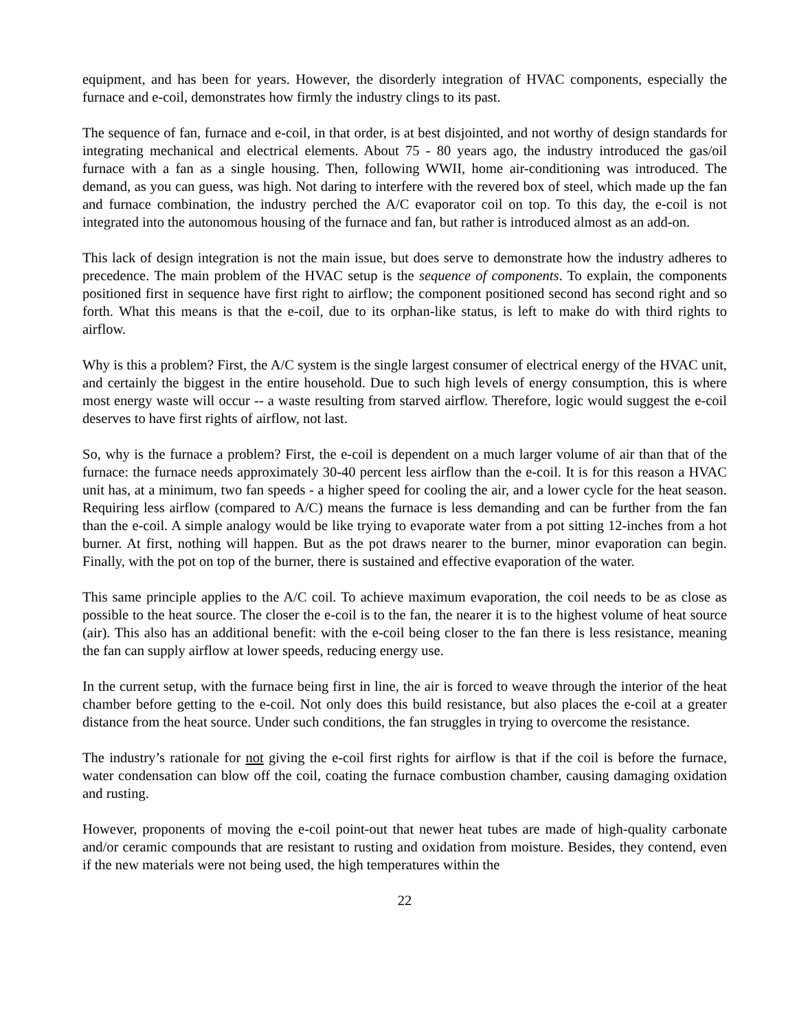equipment, and has been for years. However, the disorderly integration of HVAC components, especially the furnace and e-coil, demonstrates how firmly the industry clings to its past.
The sequence of fan, furnace and e-coil, in that order, is at best disjointed, and not worthy of design standards for integrating mechanical and electrical elements. About 75 - 80 years ago, the industry introduced the gas/oil furnace with a fan as a single housing. Then, following WWII, home air-conditioning was introduced. The demand, as you can guess, was high. Not daring to interfere with the revered box of steel, which made up the fan and furnace combination, the industry perched the A/C evaporator coil on top. To this day, the e-coil is not integrated into the autonomous housing of the furnace and fan, but rather is introduced almost as an add-on.
This lack of design integration is not the main issue, but does serve to demonstrate how the industry adheres to precedence. The main problem of the HVAC setup is the sequence of components. To explain, the components positioned first in sequence have first right to airflow; the component positioned second has second right and so forth. What this means is that the e-coil, due to its orphan-like status, is left to make do with third rights to airflow.
Why is this a problem? First, the A/C system is the single largest consumer of electrical energy of the HVAC unit, and certainly the biggest in the entire household. Due to such high levels of energy consumption, this is where most energy waste will occur -- a waste resulting from starved airflow. Therefore, logic would suggest the e-coil deserves to have first rights of airflow, not last.
So, why is the furnace a problem? First, the e-coil is dependent on a much larger volume of air than that of the furnace: the furnace needs approximately 30-40 percent less airflow than the e-coil. It is for this reason a HVAC unit has, at a minimum, two fan speeds - a higher speed for cooling the air, and a lower cycle for the heat season. Requiring less airflow (compared to A/C) means the furnace is less demanding and can be further from the fan than the e-coil. A simple analogy would be like trying to evaporate water from a pot sitting 12-inches from a hot burner. At first, nothing will happen. But as the pot draws nearer to the burner, minor evaporation can begin. Finally, with the pot on top of the burner, there is sustained and effective evaporation of the water.
This same principle applies to the A/C coil. To achieve maximum evaporation, the coil needs to be as close as possible to the heat source. The closer the e-coil is to the fan, the nearer it is to the highest volume of heat source (air). This also has an additional benefit: with the e-coil being closer to the fan there is less resistance, meaning the fan can supply airflow at lower speeds, reducing energy use.
In the current setup, with the furnace being first in line, the air is forced to weave through the interior of the heat chamber before getting to the e-coil. Not only does this build resistance, but also places the e-coil at a greater distance from the heat source. Under such conditions, the fan struggles in trying to overcome the resistance.
The industry’s rationale for not giving the e-coil first rights for airflow is that if the coil is before the furnace, water condensation can blow off the coil, coating the furnace combustion chamber, causing damaging oxidation and rusting.
However, proponents of moving the e-coil point-out that newer heat tubes are made of high-quality carbonate and/or ceramic compounds that are resistant to rusting and oxidation from moisture. Besides, they contend, even if the new materials were not being used, the high temperatures within the
22